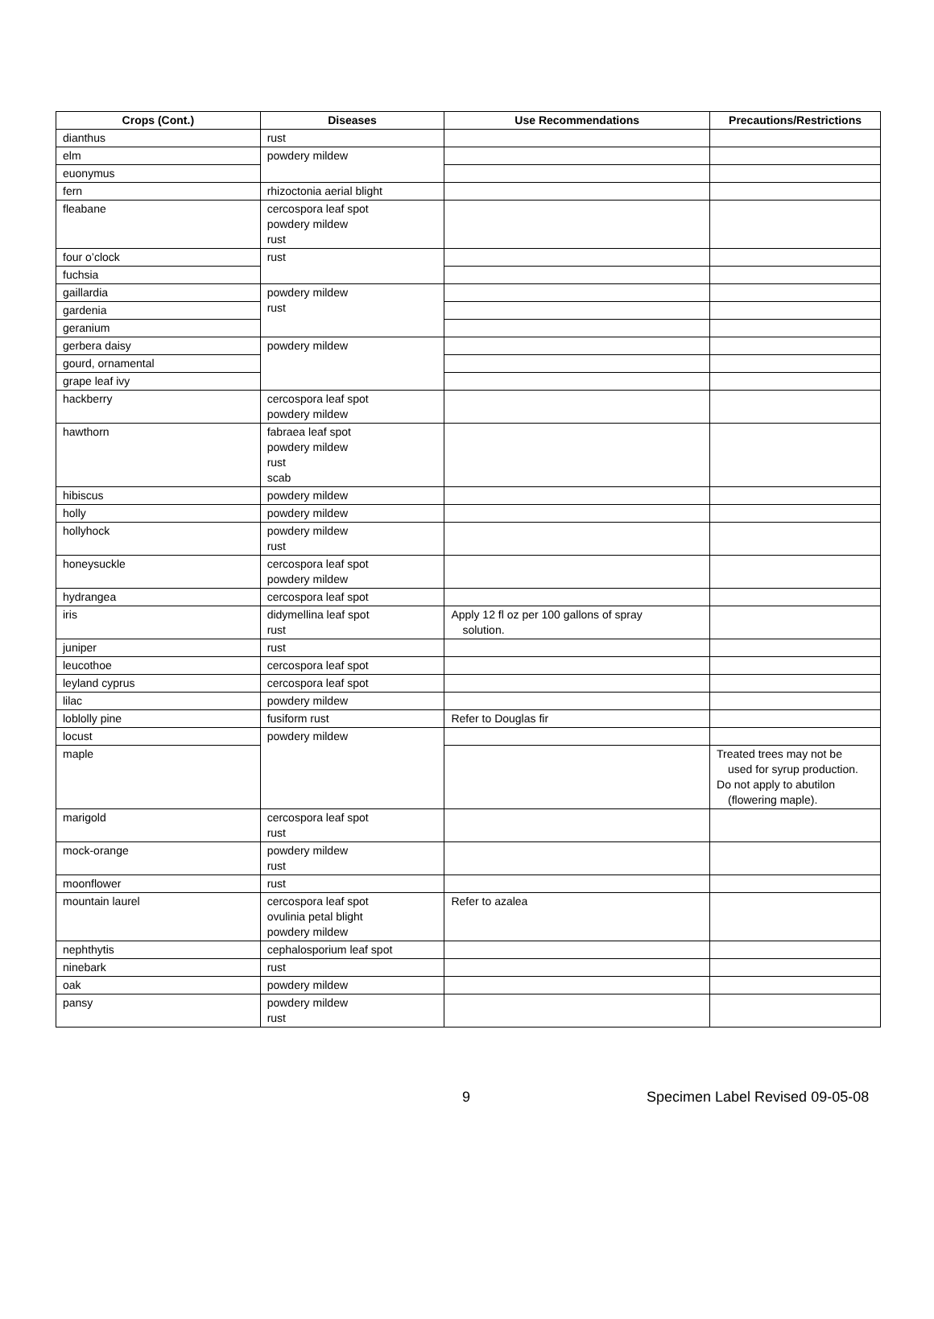| Crops (Cont.) | Diseases | Use Recommendations | Precautions/Restrictions |
| --- | --- | --- | --- |
| dianthus | rust | | |
| elm | powdery mildew | | |
| euonymus | | | |
| fern | rhizoctonia aerial blight | | |
| fleabane | cercospora leaf spot powdery mildew rust | | |
| four o’clock | rust | | |
| fuchsia | | | |
| gaillardia | powdery mildew rust | | |
| gardenia | | | |
| geranium | | | |
| gerbera daisy | powdery mildew | | |
| gourd, ornamental | | | |
| grape leaf ivy | | | |
| hackberry | cercospora leaf spot powdery mildew | | |
| hawthorn | fabraea leaf spot powdery mildew rust scab | | |
| hibiscus | powdery mildew | | |
| holly | powdery mildew | | |
| hollyhock | powdery mildew rust | | |
| honeysuckle | cercospora leaf spot powdery mildew | | |
| hydrangea | cercospora leaf spot | | |
| iris | didymellina leaf spot rust | Apply 12 fl oz per 100 gallons of spray solution. | |
| juniper | rust | | |
| leucothoe | cercospora leaf spot | | |
| leyland cyprus | cercospora leaf spot | | |
| lilac | powdery mildew | | |
| loblolly pine | fusiform rust | Refer to Douglas fir | |
| locust | powdery mildew | | |
| maple | | | Treated trees may not be used for syrup production. Do not apply to abutilon (flowering maple). |
| marigold | cercospora leaf spot rust | | |
| mock-orange | powdery mildew rust | | |
| moonflower | rust | | |
| mountain laurel | cercospora leaf spot ovulinia petal blight powdery mildew | Refer to azalea | |
| nephthytis | cephalosporium leaf spot | | |
| ninebark | rust | | |
| oak | powdery mildew | | |
| pansy | powdery mildew rust | | |
9 Specimen Label Revised 09-05-08